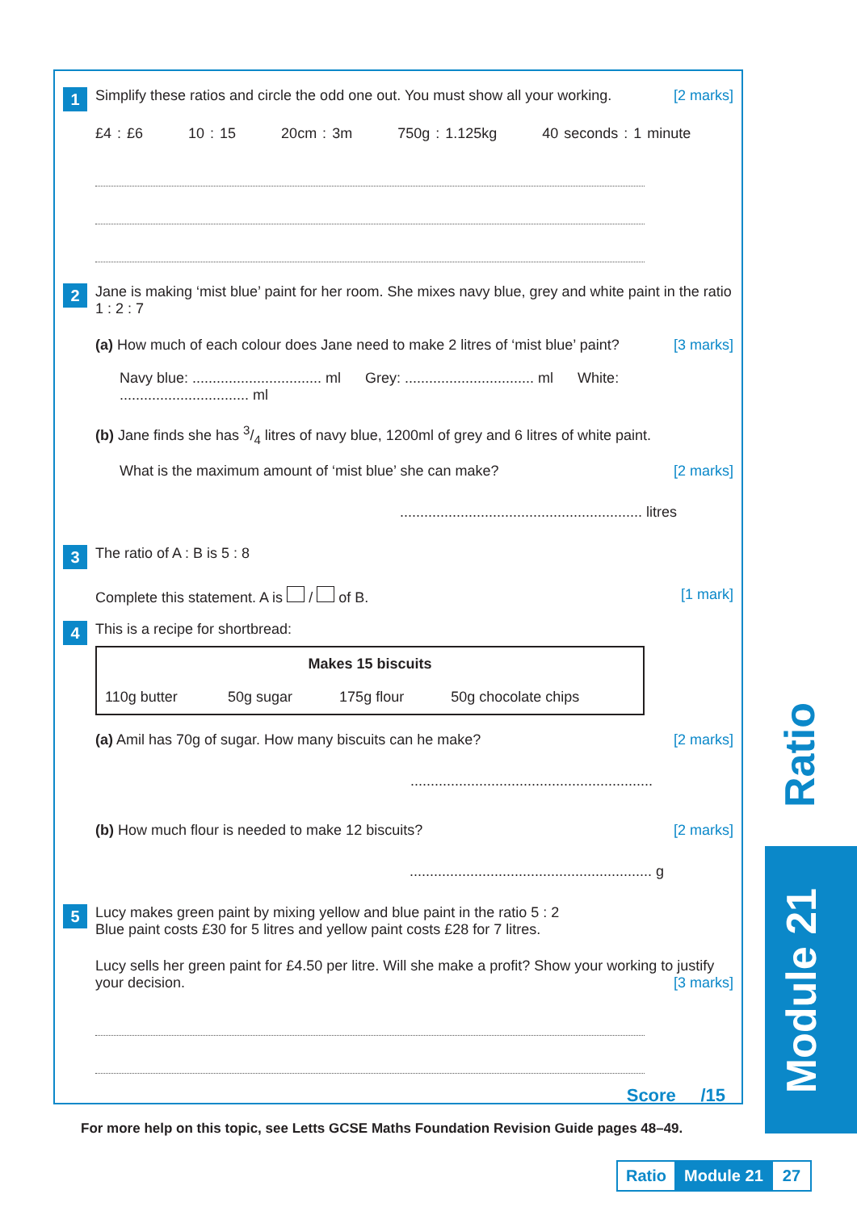1
Simplify these ratios and circle the odd one out. You must show all your working. [2 marks]
£4 : £6 10 : 15 20cm : 3m 750g : 1.125kg 40 seconds : 1 minute
2
Jane is making ‘mist blue’ paint for her room. She mixes navy blue, grey and white paint in the ratio 1 : 2 : 7
(a) How much of each colour does Jane need to make 2 litres of ‘mist blue’ paint? [3 marks]
Navy blue: ................................ ml Grey: ................................ ml White: ................................ ml
(b) Jane finds she has 3/4 litres of navy blue, 1200ml of grey and 6 litres of white paint.
What is the maximum amount of ‘mist blue’ she can make? [2 marks]
............................................................ litres
3
The ratio of A : B is 5 : 8
Complete this statement. A is / of B. [1 mark]
4
This is a recipe for shortbread:
| Makes 15 biscuits | | | |
| --- | --- | --- | --- |
| 110g butter | 50g sugar | 175g flour | 50g chocolate chips |
(a) Amil has 70g of sugar. How many biscuits can he make? [2 marks]
............................................................
(b) How much flour is needed to make 12 biscuits? [2 marks]
............................................................ g
5
Lucy makes green paint by mixing yellow and blue paint in the ratio 5 : 2
Blue paint costs £30 for 5 litres and yellow paint costs £28 for 7 litres.
Lucy sells her green paint for £4.50 per litre. Will she make a profit? Show your working to justify your decision. [3 marks]
Score /15
For more help on this topic, see Letts GCSE Maths Foundation Revision Guide pages 48–49.
Ratio
Module 21
Ratio Module 21 27